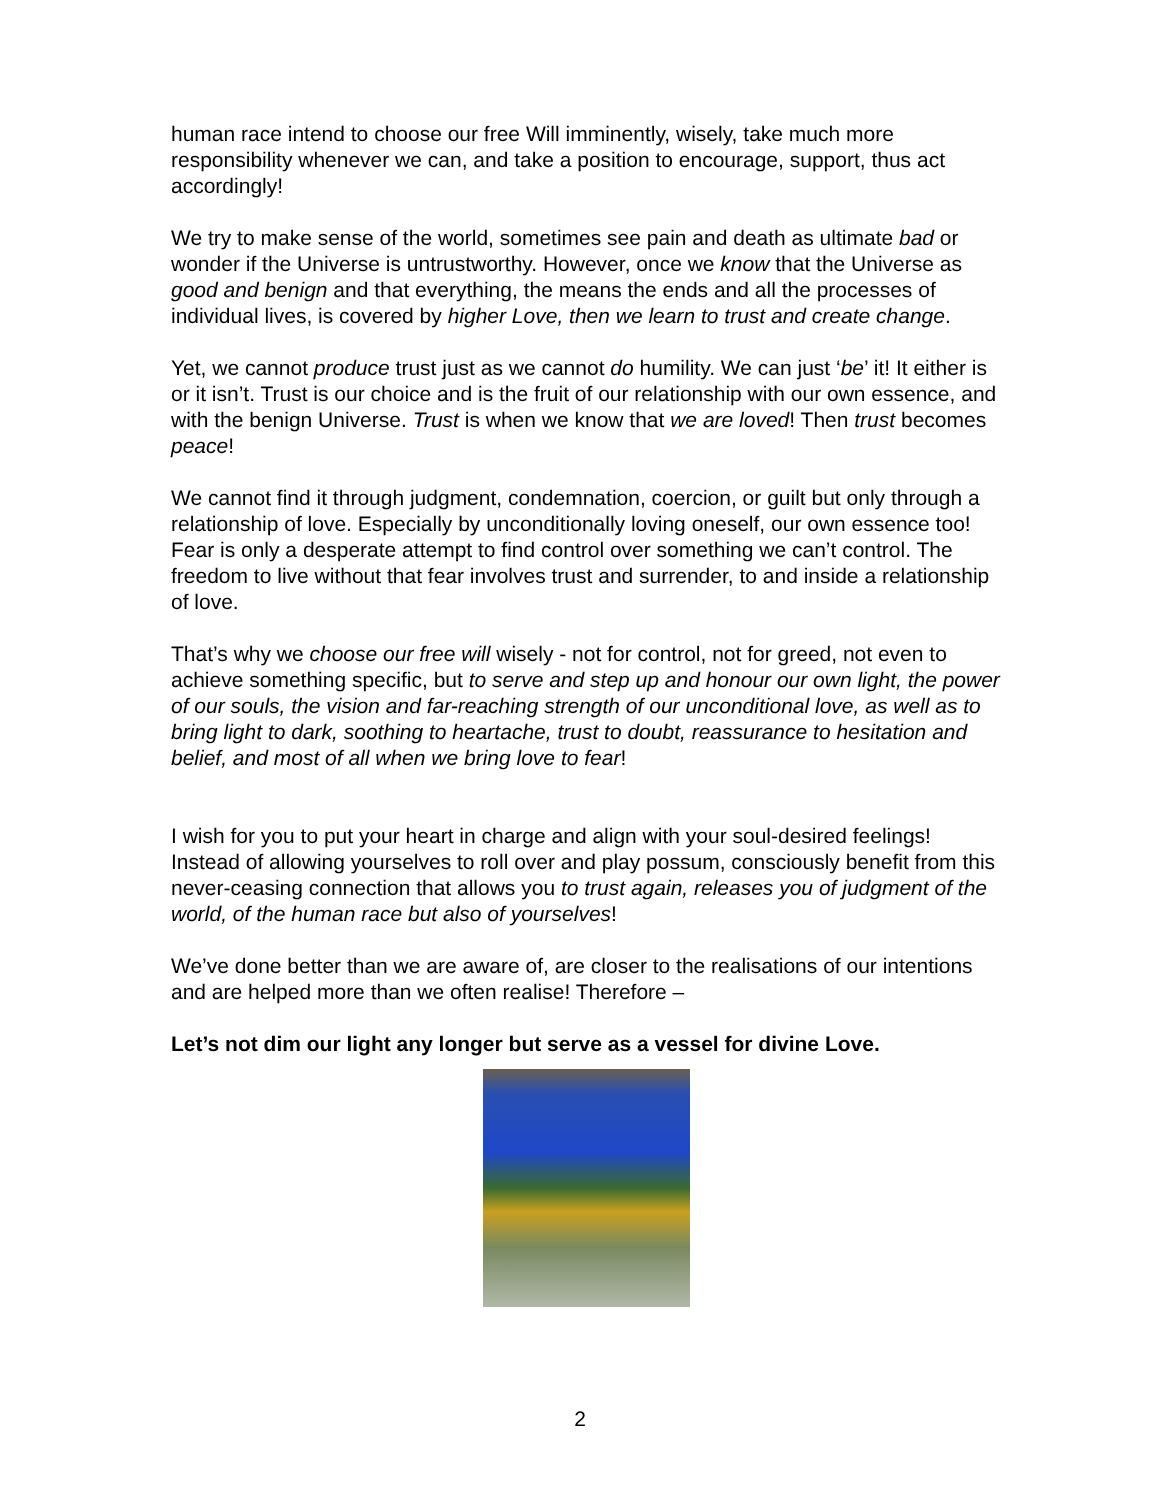human race intend to choose our free Will imminently, wisely, take much more responsibility whenever we can, and take a position to encourage, support, thus act accordingly!
We try to make sense of the world, sometimes see pain and death as ultimate bad or wonder if the Universe is untrustworthy. However, once we know that the Universe as good and benign and that everything, the means the ends and all the processes of individual lives, is covered by higher Love, then we learn to trust and create change.
Yet, we cannot produce trust just as we cannot do humility. We can just ‘be’ it! It either is or it isn’t. Trust is our choice and is the fruit of our relationship with our own essence, and with the benign Universe. Trust is when we know that we are loved! Then trust becomes peace!
We cannot find it through judgment, condemnation, coercion, or guilt but only through a relationship of love. Especially by unconditionally loving oneself, our own essence too!
Fear is only a desperate attempt to find control over something we can’t control. The freedom to live without that fear involves trust and surrender, to and inside a relationship of love.
That’s why we choose our free will wisely - not for control, not for greed, not even to achieve something specific, but to serve and step up and honour our own light, the power of our souls, the vision and far-reaching strength of our unconditional love, as well as to bring light to dark, soothing to heartache, trust to doubt, reassurance to hesitation and belief, and most of all when we bring love to fear!
I wish for you to put your heart in charge and align with your soul-desired feelings! Instead of allowing yourselves to roll over and play possum, consciously benefit from this never-ceasing connection that allows you to trust again, releases you of judgment of the world, of the human race but also of yourselves!
We’ve done better than we are aware of, are closer to the realisations of our intentions and are helped more than we often realise! Therefore –
Let’s not dim our light any longer but serve as a vessel for divine Love.
2